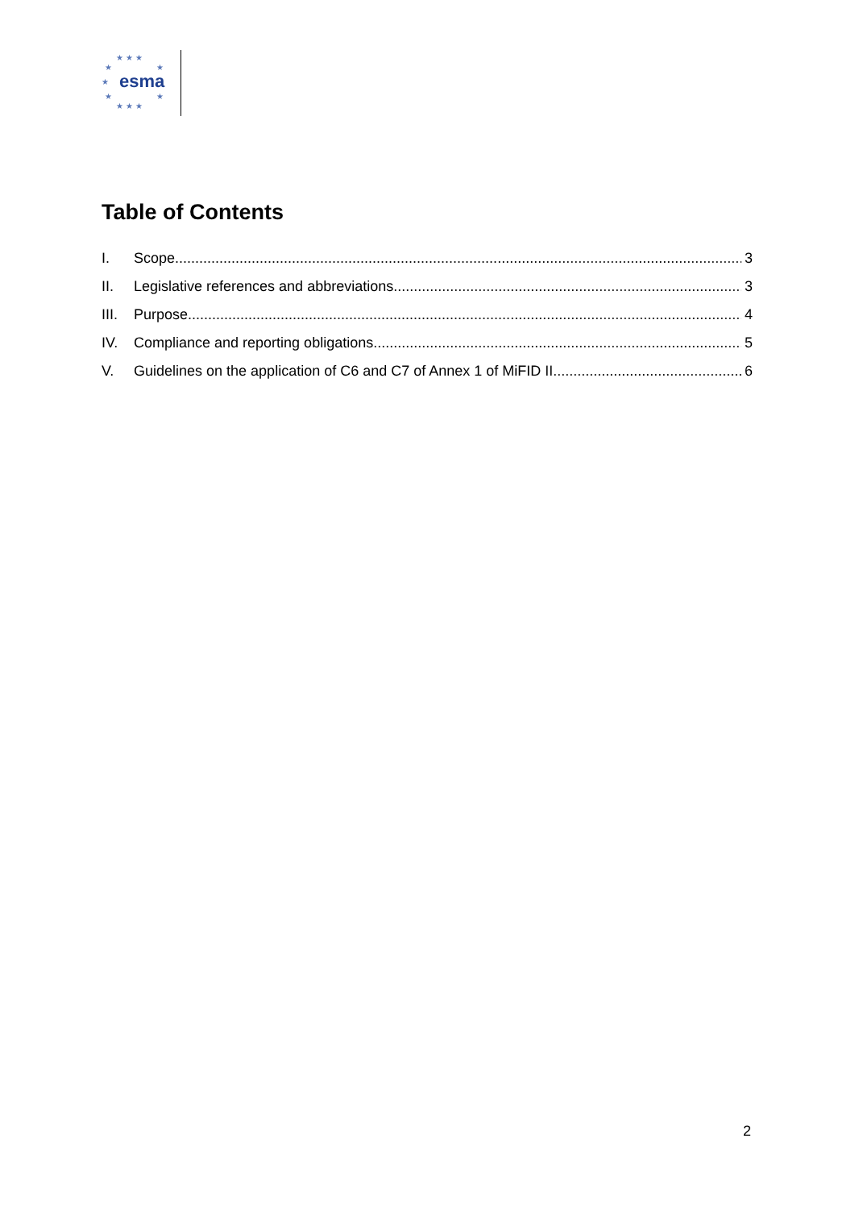★ ★ ★
★ ★
★ esma
★ ★
★ ★ ★
Table of Contents
I. Scope 3
II. Legislative references and abbreviations 3
III. Purpose 4
IV. Compliance and reporting obligations 5
V. Guidelines on the application of C6 and C7 of Annex 1 of MiFID II 6
2